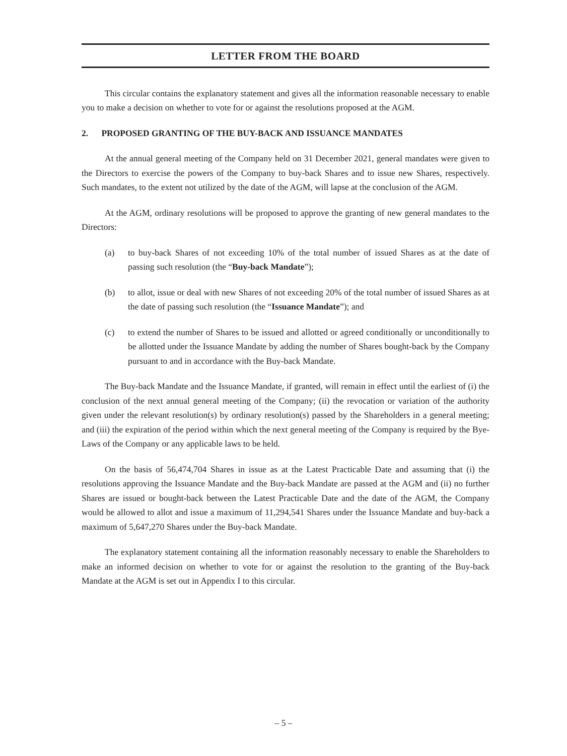LETTER FROM THE BOARD
This circular contains the explanatory statement and gives all the information reasonable necessary to enable you to make a decision on whether to vote for or against the resolutions proposed at the AGM.
2. PROPOSED GRANTING OF THE BUY-BACK AND ISSUANCE MANDATES
At the annual general meeting of the Company held on 31 December 2021, general mandates were given to the Directors to exercise the powers of the Company to buy-back Shares and to issue new Shares, respectively. Such mandates, to the extent not utilized by the date of the AGM, will lapse at the conclusion of the AGM.
At the AGM, ordinary resolutions will be proposed to approve the granting of new general mandates to the Directors:
(a) to buy-back Shares of not exceeding 10% of the total number of issued Shares as at the date of passing such resolution (the “Buy-back Mandate”);
(b) to allot, issue or deal with new Shares of not exceeding 20% of the total number of issued Shares as at the date of passing such resolution (the “Issuance Mandate”); and
(c) to extend the number of Shares to be issued and allotted or agreed conditionally or unconditionally to be allotted under the Issuance Mandate by adding the number of Shares bought-back by the Company pursuant to and in accordance with the Buy-back Mandate.
The Buy-back Mandate and the Issuance Mandate, if granted, will remain in effect until the earliest of (i) the conclusion of the next annual general meeting of the Company; (ii) the revocation or variation of the authority given under the relevant resolution(s) by ordinary resolution(s) passed by the Shareholders in a general meeting; and (iii) the expiration of the period within which the next general meeting of the Company is required by the Bye-Laws of the Company or any applicable laws to be held.
On the basis of 56,474,704 Shares in issue as at the Latest Practicable Date and assuming that (i) the resolutions approving the Issuance Mandate and the Buy-back Mandate are passed at the AGM and (ii) no further Shares are issued or bought-back between the Latest Practicable Date and the date of the AGM, the Company would be allowed to allot and issue a maximum of 11,294,541 Shares under the Issuance Mandate and buy-back a maximum of 5,647,270 Shares under the Buy-back Mandate.
The explanatory statement containing all the information reasonably necessary to enable the Shareholders to make an informed decision on whether to vote for or against the resolution to the granting of the Buy-back Mandate at the AGM is set out in Appendix I to this circular.
– 5 –